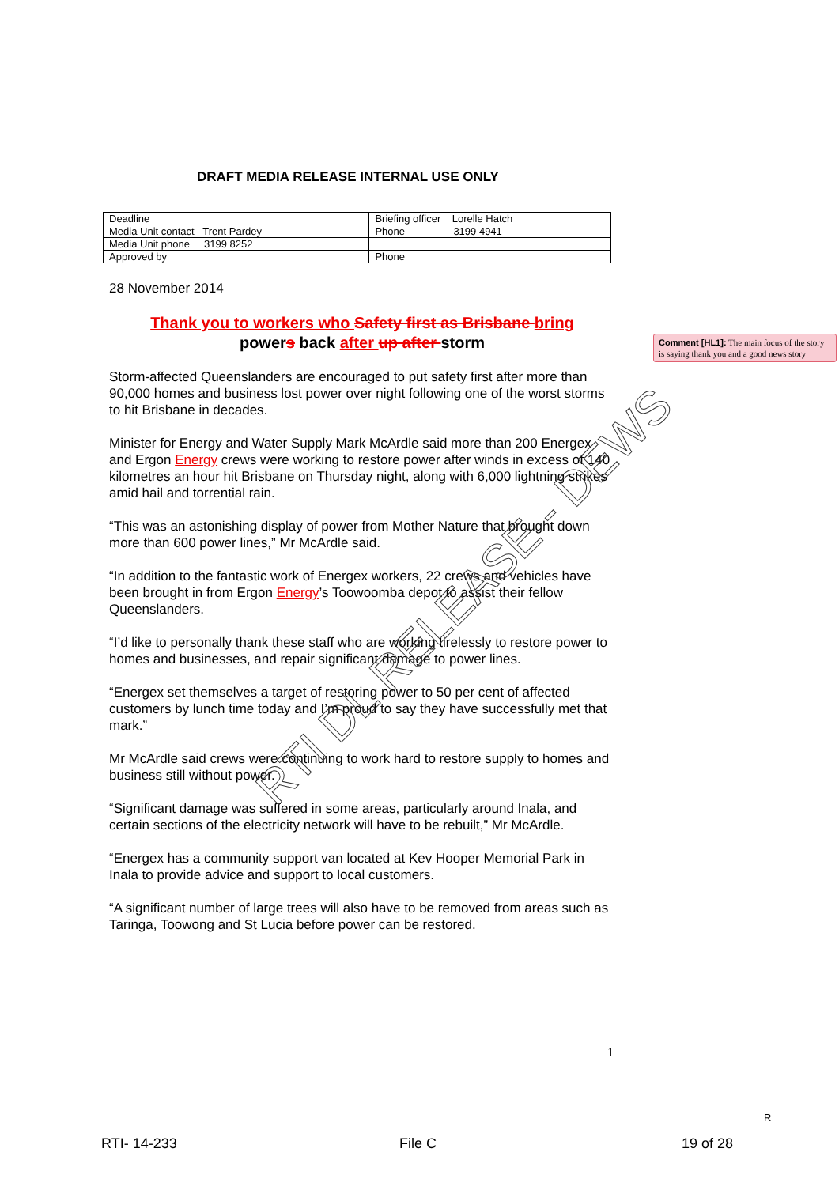DRAFT MEDIA RELEASE INTERNAL USE ONLY
| Deadline | Briefing officer Lorelle Hatch |
| Media Unit contact Trent Pardey | Phone 3199 4941 |
| Media Unit phone 3199 8252 | |
| Approved by | Phone |
28 November 2014
Thank you to workers who Safety first as Brisbane bring
powers back after up after storm
Storm-affected Queenslanders are encouraged to put safety first after more than 90,000 homes and business lost power over night following one of the worst storms to hit Brisbane in decades.
Minister for Energy and Water Supply Mark McArdle said more than 200 Energex and Ergon Energy crews were working to restore power after winds in excess of 140 kilometres an hour hit Brisbane on Thursday night, along with 6,000 lightning strikes amid hail and torrential rain.
“This was an astonishing display of power from Mother Nature that brought down more than 600 power lines,” Mr McArdle said.
“In addition to the fantastic work of Energex workers, 22 crews and vehicles have been brought in from Ergon Energy’s Toowoomba depot to assist their fellow Queenslanders.
“I’d like to personally thank these staff who are working tirelessly to restore power to homes and businesses, and repair significant damage to power lines.
“Energex set themselves a target of restoring power to 50 per cent of affected customers by lunch time today and I’m proud to say they have successfully met that mark.”
Mr McArdle said crews were continuing to work hard to restore supply to homes and business still without power.
“Significant damage was suffered in some areas, particularly around Inala, and certain sections of the electricity network will have to be rebuilt,” Mr McArdle.
“Energex has a community support van located at Kev Hooper Memorial Park in Inala to provide advice and support to local customers.
“A significant number of large trees will also have to be removed from areas such as Taringa, Toowong and St Lucia before power can be restored.
Comment [HL1]: The main focus of the story is saying thank you and a good news story
RTI DL RELEASE - DEWS
1
R
RTI- 14-233 File C 19 of 28